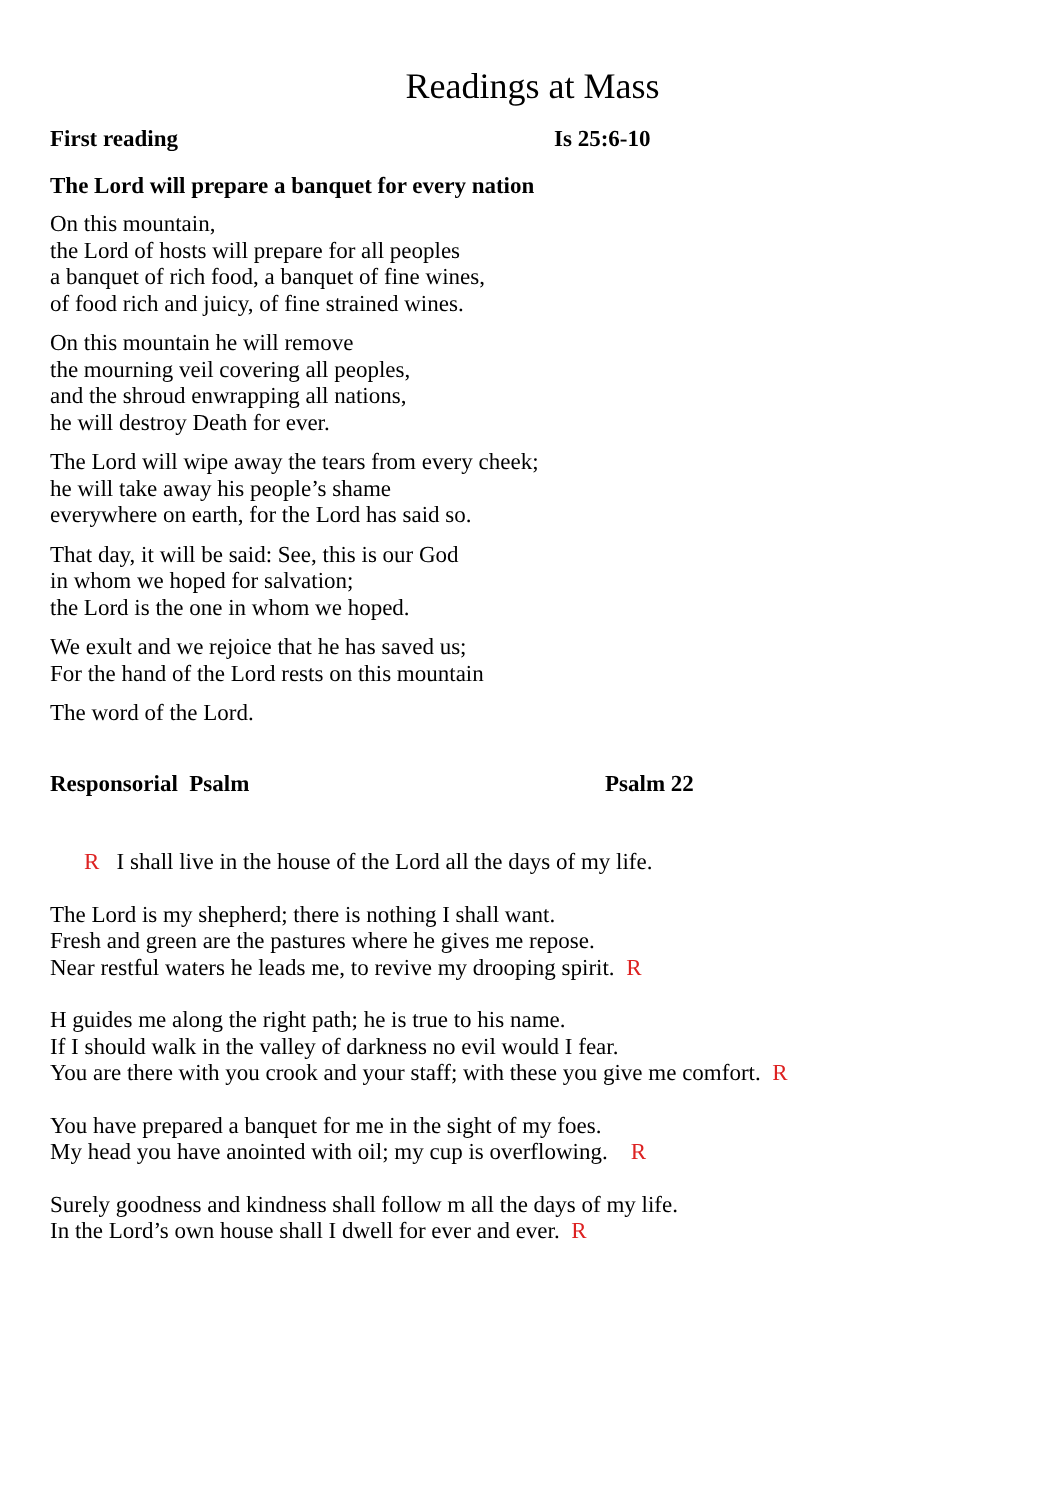Readings at Mass
First reading Is 25:6-10
The Lord will prepare a banquet for every nation
On this mountain,
the Lord of hosts will prepare for all peoples
a banquet of rich food, a banquet of fine wines,
of food rich and juicy, of fine strained wines.
On this mountain he will remove
the mourning veil covering all peoples,
and the shroud enwrapping all nations,
he will destroy Death for ever.
The Lord will wipe away the tears from every cheek;
he will take away his people’s shame
everywhere on earth, for the Lord has said so.
That day, it will be said: See, this is our God
in whom we hoped for salvation;
the Lord is the one in whom we hoped.
We exult and we rejoice that he has saved us;
For the hand of the Lord rests on this mountain
The word of the Lord.
Responsorial Psalm Psalm 22
R I shall live in the house of the Lord all the days of my life.
The Lord is my shepherd; there is nothing I shall want.
Fresh and green are the pastures where he gives me repose.
Near restful waters he leads me, to revive my drooping spirit. R
H guides me along the right path; he is true to his name.
If I should walk in the valley of darkness no evil would I fear.
You are there with you crook and your staff; with these you give me comfort. R
You have prepared a banquet for me in the sight of my foes.
My head you have anointed with oil; my cup is overflowing. R
Surely goodness and kindness shall follow m all the days of my life.
In the Lord’s own house shall I dwell for ever and ever. R